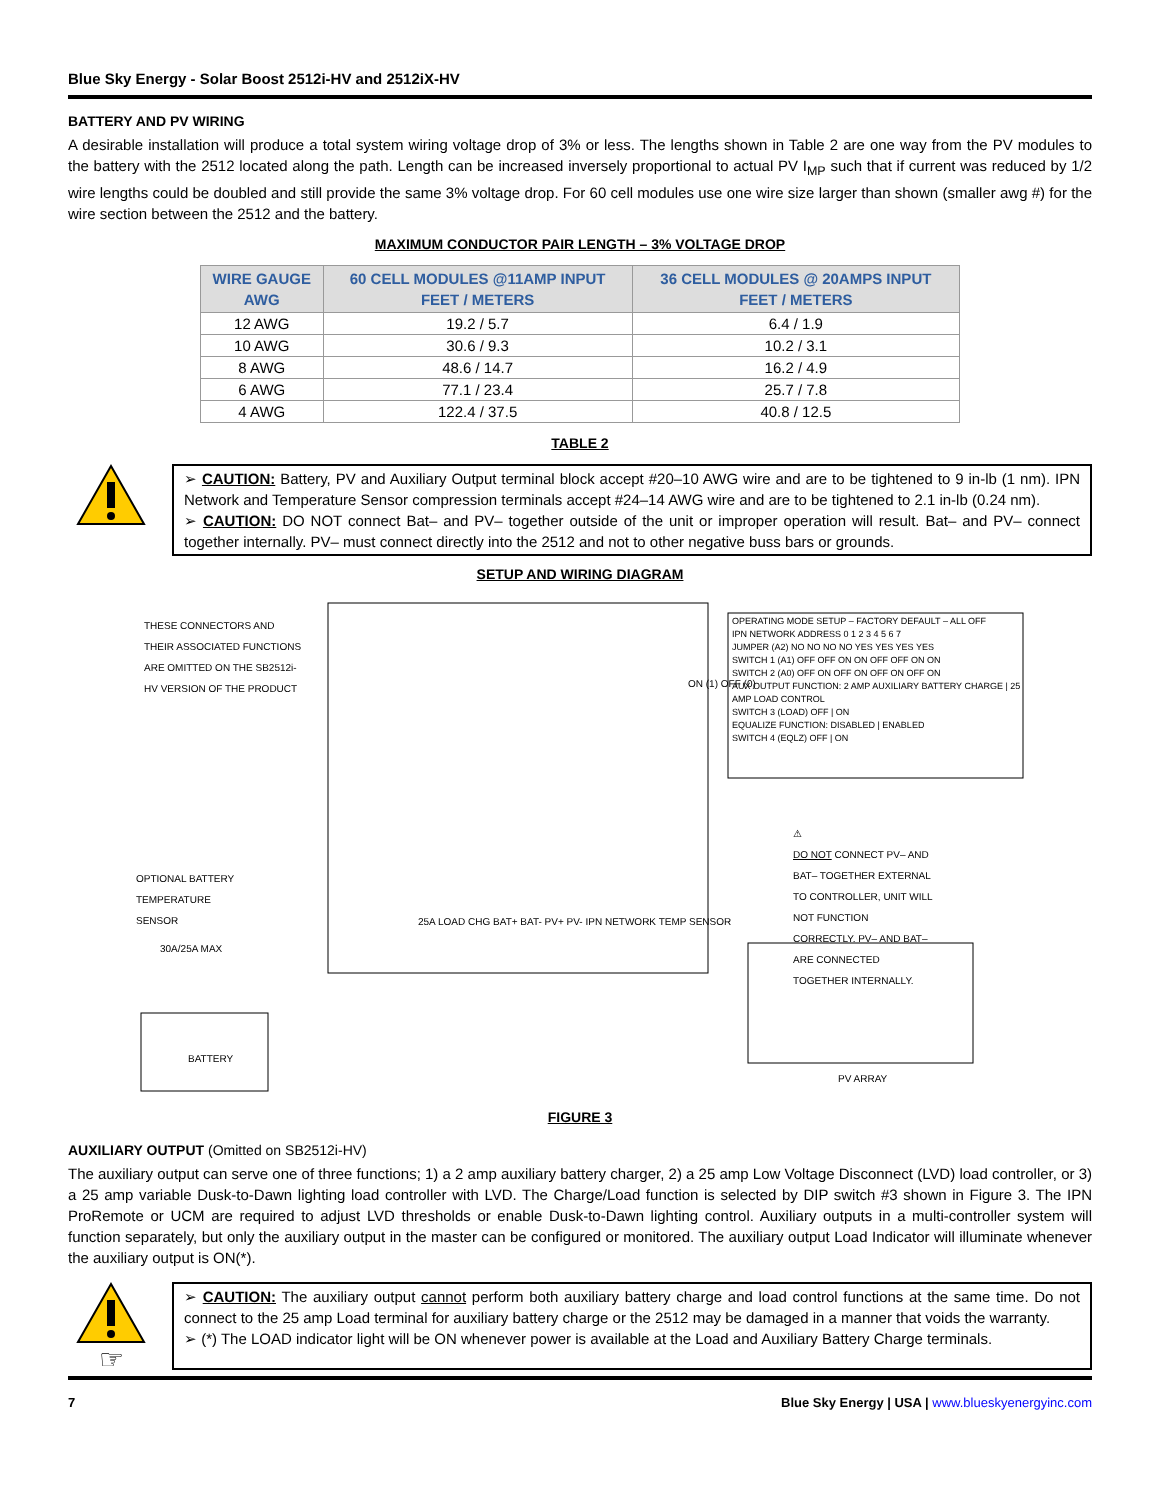Blue Sky Energy - Solar Boost 2512i-HV and 2512iX-HV
BATTERY AND PV WIRING
A desirable installation will produce a total system wiring voltage drop of 3% or less. The lengths shown in Table 2 are one way from the PV modules to the battery with the 2512 located along the path. Length can be increased inversely proportional to actual PV I<sub>MP</sub> such that if current was reduced by 1/2 wire lengths could be doubled and still provide the same 3% voltage drop. For 60 cell modules use one wire size larger than shown (smaller awg #) for the wire section between the 2512 and the battery.
MAXIMUM CONDUCTOR PAIR LENGTH – 3% VOLTAGE DROP
| WIRE GAUGE AWG | 60 CELL MODULES @11AMP INPUT FEET / METERS | 36 CELL MODULES @ 20AMPS INPUT FEET / METERS |
| --- | --- | --- |
| 12 AWG | 19.2 / 5.7 | 6.4 / 1.9 |
| 10 AWG | 30.6 / 9.3 | 10.2 / 3.1 |
| 8 AWG | 48.6 / 14.7 | 16.2 / 4.9 |
| 6 AWG | 77.1 / 23.4 | 25.7 / 7.8 |
| 4 AWG | 122.4 / 37.5 | 40.8 / 12.5 |
TABLE 2
➢ CAUTION: Battery, PV and Auxiliary Output terminal block accept #20–10 AWG wire and are to be tightened to 9 in-lb (1 nm). IPN Network and Temperature Sensor compression terminals accept #24–14 AWG wire and are to be tightened to 2.1 in-lb (0.24 nm).
➢ CAUTION: DO NOT connect Bat– and PV– together outside of the unit or improper operation will result. Bat– and PV– connect together internally. PV– must connect directly into the 2512 and not to other negative buss bars or grounds.
SETUP AND WIRING DIAGRAM
THESE CONNECTORS AND THEIR ASSOCIATED FUNCTIONS ARE OMITTED ON THE SB2512i-HV VERSION OF THE PRODUCT
OPTIONAL BATTERY TEMPERATURE SENSOR
30A/25A MAX
BATTERY
PV ARRAY
25A LOAD CHG BAT+ BAT- PV+ PV- IPN NETWORK TEMP SENSOR
OPERATING MODE SETUP – FACTORY DEFAULT – ALL OFF
IPN NETWORK ADDRESS 0 1 2 3 4 5 6 7
JUMPER (A2) NO NO NO NO YES YES YES YES
SWITCH 1 (A1) OFF OFF ON ON OFF OFF ON ON
SWITCH 2 (A0) OFF ON OFF ON OFF ON OFF ON
AUX OUTPUT FUNCTION: 2 AMP AUXILIARY BATTERY CHARGE | 25 AMP LOAD CONTROL
SWITCH 3 (LOAD) OFF | ON
EQUALIZE FUNCTION: DISABLED | ENABLED
SWITCH 4 (EQLZ) OFF | ON
⚠
DO NOT CONNECT PV– AND BAT– TOGETHER EXTERNAL TO CONTROLLER, UNIT WILL NOT FUNCTION CORRECTLY. PV– AND BAT– ARE CONNECTED TOGETHER INTERNALLY.
ON (1) OFF (0)
FIGURE 3
AUXILIARY OUTPUT (Omitted on SB2512i-HV)
The auxiliary output can serve one of three functions; 1) a 2 amp auxiliary battery charger, 2) a 25 amp Low Voltage Disconnect (LVD) load controller, or 3) a 25 amp variable Dusk-to-Dawn lighting load controller with LVD. The Charge/Load function is selected by DIP switch #3 shown in Figure 3. The IPN ProRemote or UCM are required to adjust LVD thresholds or enable Dusk-to-Dawn lighting control. Auxiliary outputs in a multi-controller system will function separately, but only the auxiliary output in the master can be configured or monitored. The auxiliary output Load Indicator will illuminate whenever the auxiliary output is ON(*).
☞
➢ CAUTION: The auxiliary output cannot perform both auxiliary battery charge and load control functions at the same time. Do not connect to the 25 amp Load terminal for auxiliary battery charge or the 2512 may be damaged in a manner that voids the warranty.
➢ (*) The LOAD indicator light will be ON whenever power is available at the Load and Auxiliary Battery Charge terminals.
7 Blue Sky Energy | USA | www.blueskyenergyinc.com